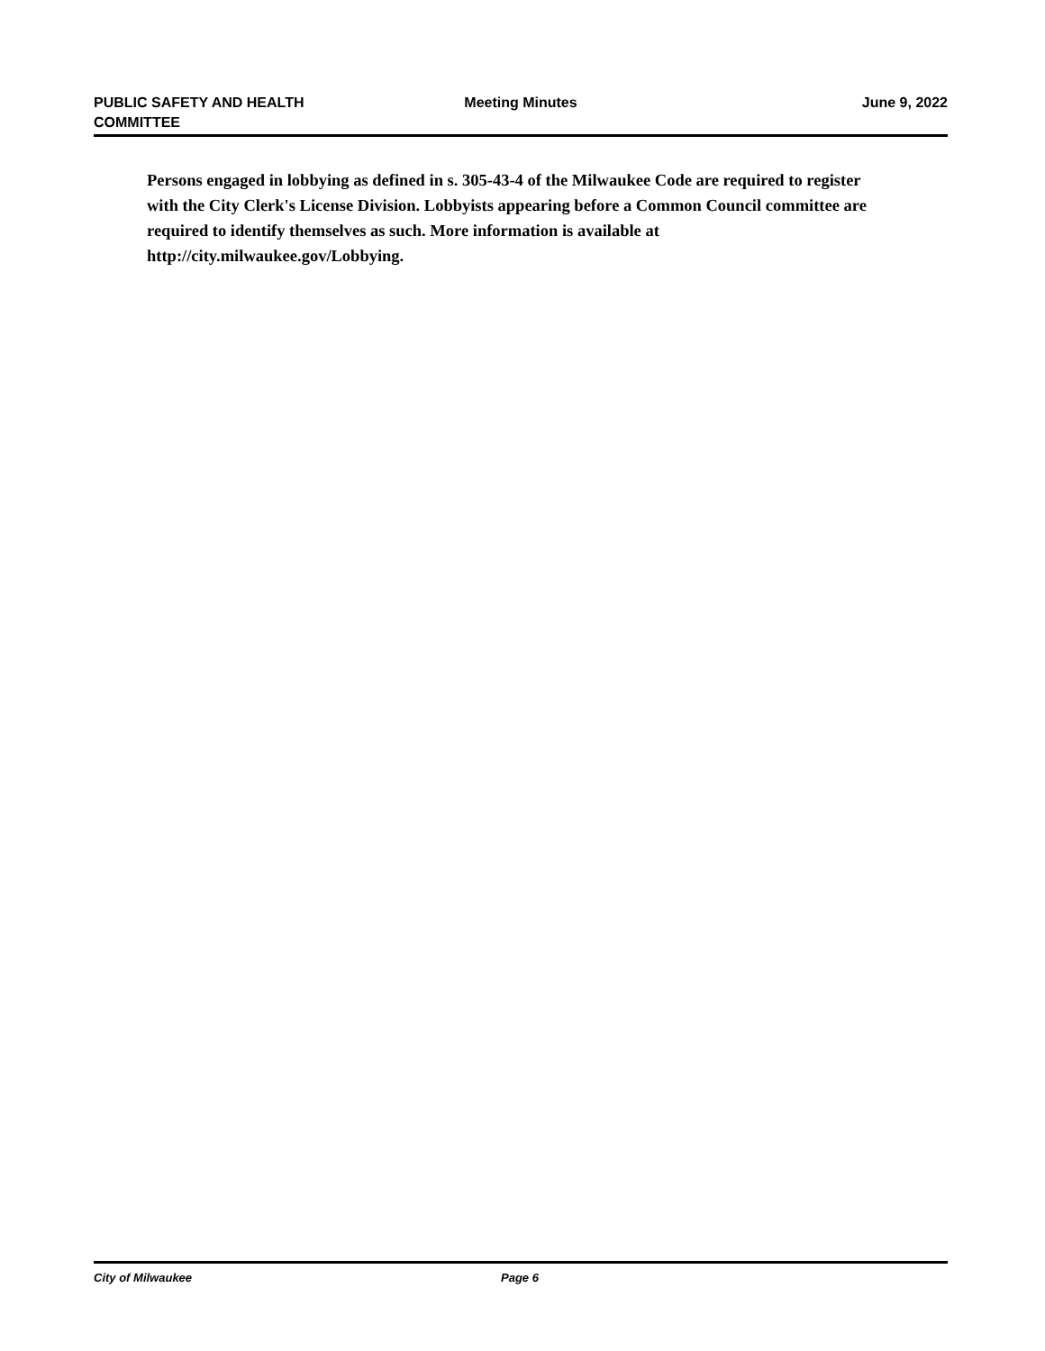PUBLIC SAFETY AND HEALTH
COMMITTEE
Meeting Minutes June 9, 2022
Persons engaged in lobbying as defined in s. 305-43-4 of the Milwaukee Code are required to register with the City Clerk's License Division. Lobbyists appearing before a Common Council committee are required to identify themselves as such. More information is available at http://city.milwaukee.gov/Lobbying.
City of Milwaukee Page 6